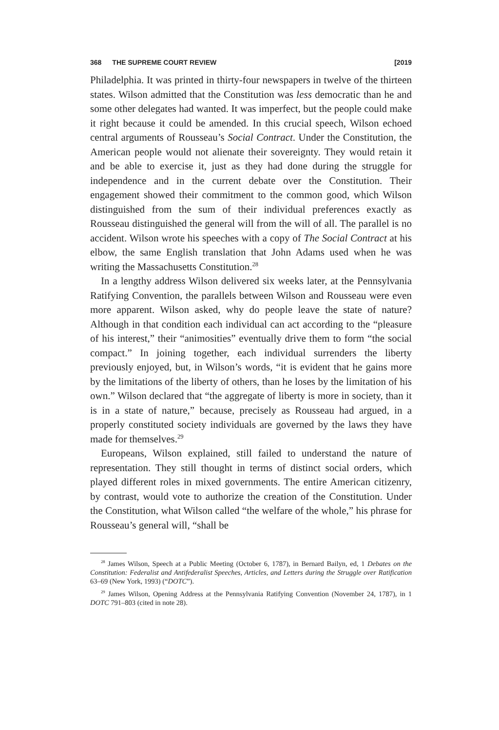368 THE SUPREME COURT REVIEW [2019
Philadelphia. It was printed in thirty-four newspapers in twelve of the thirteen states. Wilson admitted that the Constitution was less democratic than he and some other delegates had wanted. It was imperfect, but the people could make it right because it could be amended. In this crucial speech, Wilson echoed central arguments of Rousseau’s Social Contract. Under the Constitution, the American people would not alienate their sovereignty. They would retain it and be able to exercise it, just as they had done during the struggle for independence and in the current debate over the Constitution. Their engagement showed their commitment to the common good, which Wilson distinguished from the sum of their individual preferences exactly as Rousseau distinguished the general will from the will of all. The parallel is no accident. Wilson wrote his speeches with a copy of The Social Contract at his elbow, the same English translation that John Adams used when he was writing the Massachusetts Constitution.<sup>28</sup>
In a lengthy address Wilson delivered six weeks later, at the Pennsylvania Ratifying Convention, the parallels between Wilson and Rousseau were even more apparent. Wilson asked, why do people leave the state of nature? Although in that condition each individual can act according to the “pleasure of his interest,” their “animosities” eventually drive them to form “the social compact.” In joining together, each individual surrenders the liberty previously enjoyed, but, in Wilson’s words, “it is evident that he gains more by the limitations of the liberty of others, than he loses by the limitation of his own.” Wilson declared that “the aggregate of liberty is more in society, than it is in a state of nature,” because, precisely as Rousseau had argued, in a properly constituted society individuals are governed by the laws they have made for themselves.<sup>29</sup>
Europeans, Wilson explained, still failed to understand the nature of representation. They still thought in terms of distinct social orders, which played different roles in mixed governments. The entire American citizenry, by contrast, would vote to authorize the creation of the Constitution. Under the Constitution, what Wilson called “the welfare of the whole,” his phrase for Rousseau’s general will, “shall be
<sup>28</sup> James Wilson, Speech at a Public Meeting (October 6, 1787), in Bernard Bailyn, ed, 1 Debates on the Constitution: Federalist and Antifederalist Speeches, Articles, and Letters during the Struggle over Ratification 63–69 (New York, 1993) (“DOTC”).
<sup>29</sup> James Wilson, Opening Address at the Pennsylvania Ratifying Convention (November 24, 1787), in 1 DOTC 791–803 (cited in note 28).